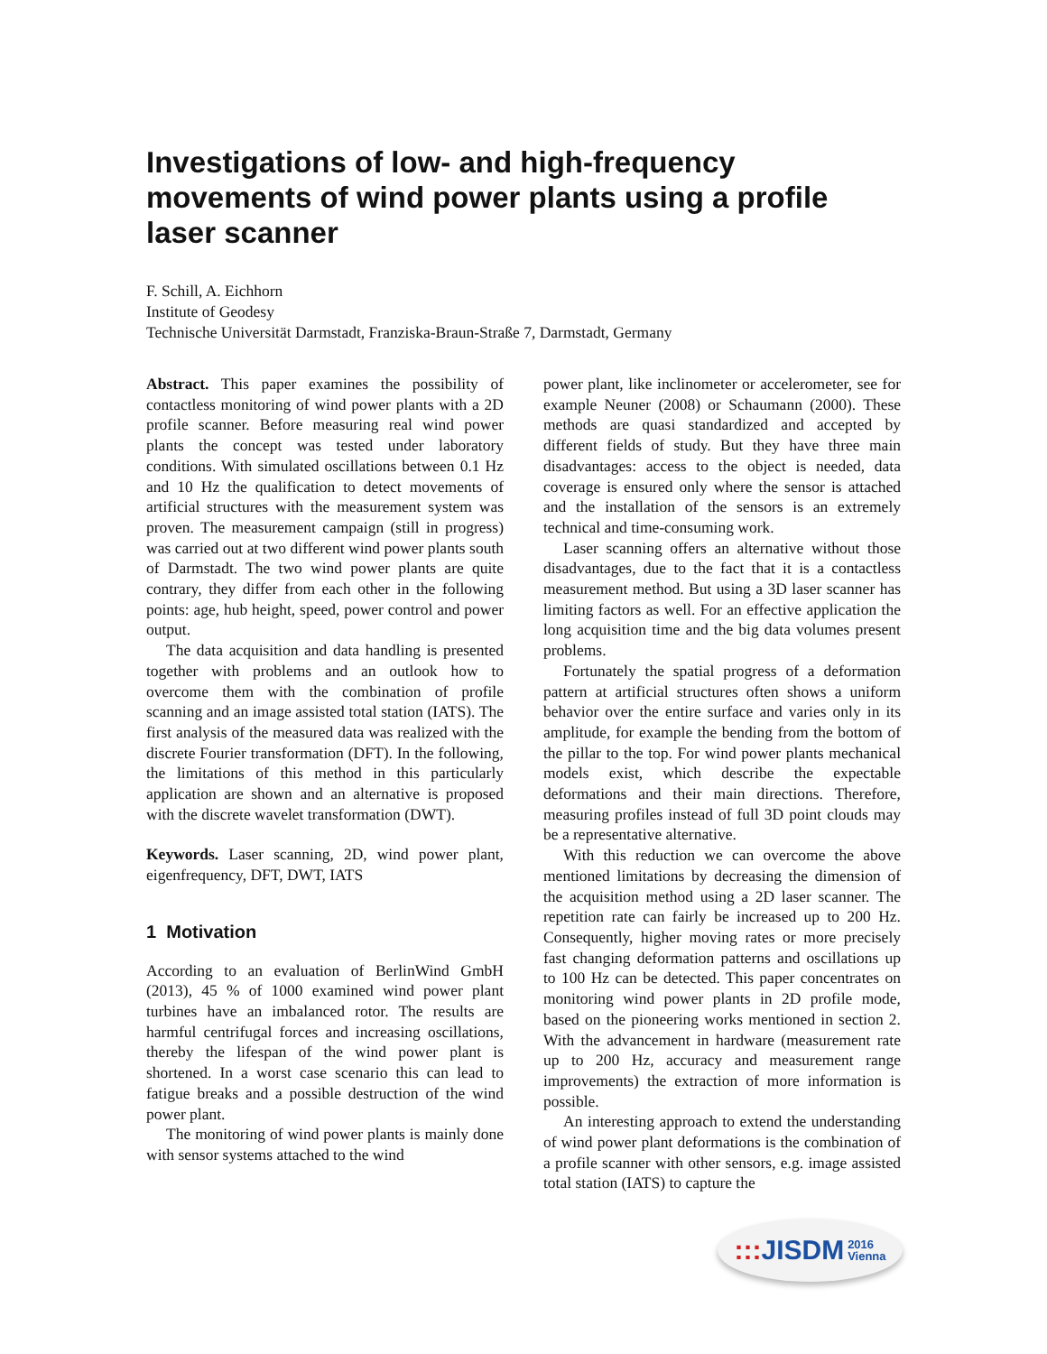Investigations of low- and high-frequency movements of wind power plants using a profile laser scanner
F. Schill, A. Eichhorn
Institute of Geodesy
Technische Universität Darmstadt, Franziska-Braun-Straße 7, Darmstadt, Germany
Abstract. This paper examines the possibility of contactless monitoring of wind power plants with a 2D profile scanner. Before measuring real wind power plants the concept was tested under laboratory conditions. With simulated oscillations between 0.1 Hz and 10 Hz the qualification to detect movements of artificial structures with the measurement system was proven. The measurement campaign (still in progress) was carried out at two different wind power plants south of Darmstadt. The two wind power plants are quite contrary, they differ from each other in the following points: age, hub height, speed, power control and power output.
The data acquisition and data handling is presented together with problems and an outlook how to overcome them with the combination of profile scanning and an image assisted total station (IATS). The first analysis of the measured data was realized with the discrete Fourier transformation (DFT). In the following, the limitations of this method in this particularly application are shown and an alternative is proposed with the discrete wavelet transformation (DWT).
Keywords. Laser scanning, 2D, wind power plant, eigenfrequency, DFT, DWT, IATS
1 Motivation
According to an evaluation of BerlinWind GmbH (2013), 45 % of 1000 examined wind power plant turbines have an imbalanced rotor. The results are harmful centrifugal forces and increasing oscillations, thereby the lifespan of the wind power plant is shortened. In a worst case scenario this can lead to fatigue breaks and a possible destruction of the wind power plant.
The monitoring of wind power plants is mainly done with sensor systems attached to the wind
power plant, like inclinometer or accelerometer, see for example Neuner (2008) or Schaumann (2000). These methods are quasi standardized and accepted by different fields of study. But they have three main disadvantages: access to the object is needed, data coverage is ensured only where the sensor is attached and the installation of the sensors is an extremely technical and time-consuming work.
Laser scanning offers an alternative without those disadvantages, due to the fact that it is a contactless measurement method. But using a 3D laser scanner has limiting factors as well. For an effective application the long acquisition time and the big data volumes present problems.
Fortunately the spatial progress of a deformation pattern at artificial structures often shows a uniform behavior over the entire surface and varies only in its amplitude, for example the bending from the bottom of the pillar to the top. For wind power plants mechanical models exist, which describe the expectable deformations and their main directions. Therefore, measuring profiles instead of full 3D point clouds may be a representative alternative.
With this reduction we can overcome the above mentioned limitations by decreasing the dimension of the acquisition method using a 2D laser scanner. The repetition rate can fairly be increased up to 200 Hz. Consequently, higher moving rates or more precisely fast changing deformation patterns and oscillations up to 100 Hz can be detected. This paper concentrates on monitoring wind power plants in 2D profile mode, based on the pioneering works mentioned in section 2. With the advancement in hardware (measurement rate up to 200 Hz, accuracy and measurement range improvements) the extraction of more information is possible.
An interesting approach to extend the understanding of wind power plant deformations is the combination of a profile scanner with other sensors, e.g. image assisted total station (IATS) to capture the
::: JISDM 2016
Vienna